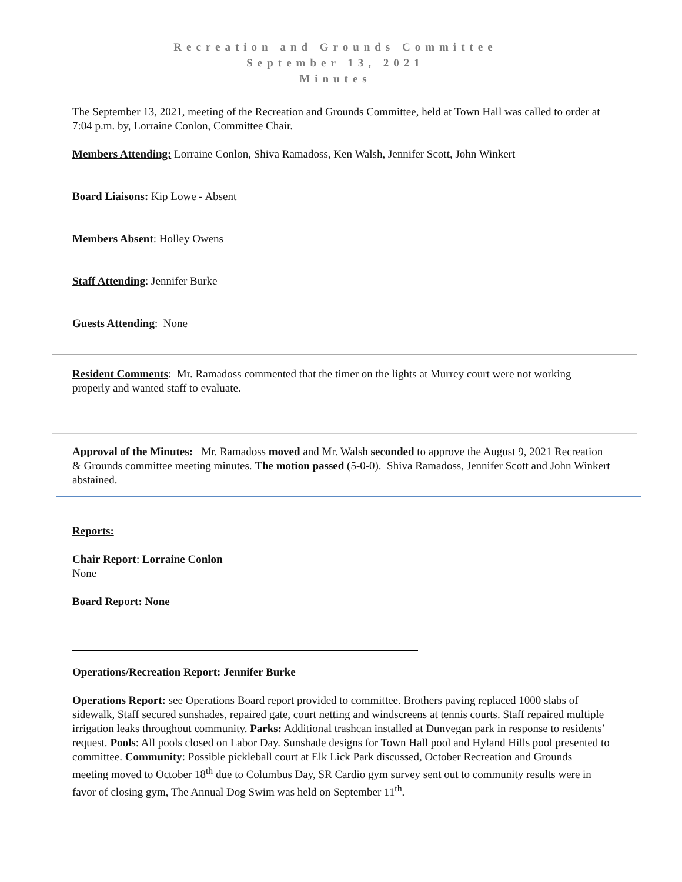Recreation and Grounds Committee
September 13, 2021
Minutes
The September 13, 2021, meeting of the Recreation and Grounds Committee, held at Town Hall was called to order at 7:04 p.m. by, Lorraine Conlon, Committee Chair.
Members Attending: Lorraine Conlon, Shiva Ramadoss, Ken Walsh, Jennifer Scott, John Winkert
Board Liaisons: Kip Lowe - Absent
Members Absent: Holley Owens
Staff Attending: Jennifer Burke
Guests Attending: None
Resident Comments: Mr. Ramadoss commented that the timer on the lights at Murrey court were not working properly and wanted staff to evaluate.
Approval of the Minutes: Mr. Ramadoss moved and Mr. Walsh seconded to approve the August 9, 2021 Recreation & Grounds committee meeting minutes. The motion passed (5-0-0). Shiva Ramadoss, Jennifer Scott and John Winkert abstained.
Reports:
Chair Report: Lorraine Conlon
None
Board Report: None
Operations/Recreation Report: Jennifer Burke
Operations Report: see Operations Board report provided to committee. Brothers paving replaced 1000 slabs of sidewalk, Staff secured sunshades, repaired gate, court netting and windscreens at tennis courts. Staff repaired multiple irrigation leaks throughout community. Parks: Additional trashcan installed at Dunvegan park in response to residents’ request. Pools: All pools closed on Labor Day. Sunshade designs for Town Hall pool and Hyland Hills pool presented to committee. Community: Possible pickleball court at Elk Lick Park discussed, October Recreation and Grounds meeting moved to October 18<sup>th</sup> due to Columbus Day, SR Cardio gym survey sent out to community results were in favor of closing gym, The Annual Dog Swim was held on September 11<sup>th</sup>.